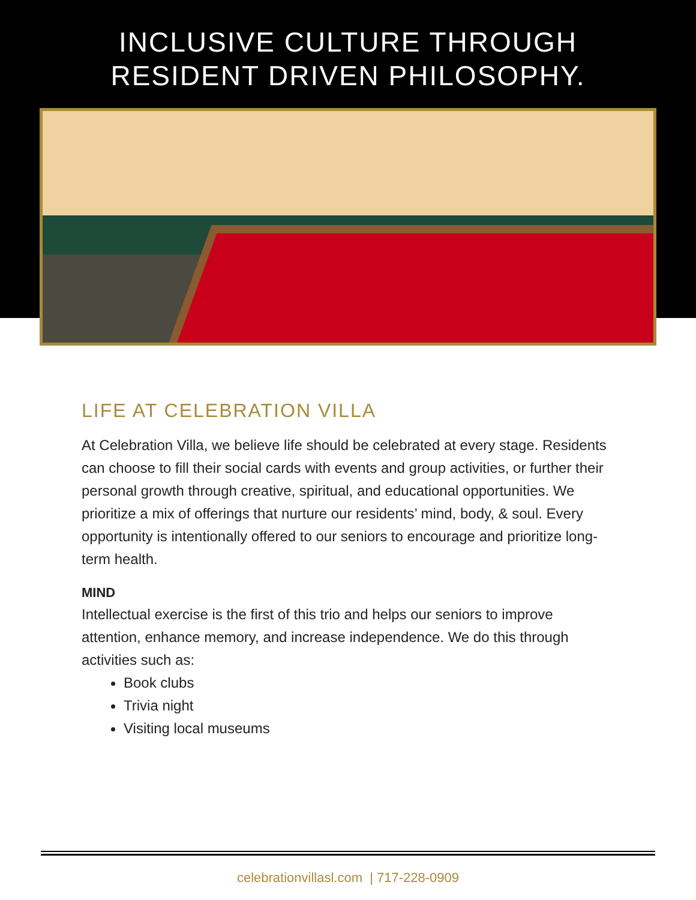INCLUSIVE CULTURE THROUGH
RESIDENT DRIVEN PHILOSOPHY.
LIFE AT CELEBRATION VILLA
At Celebration Villa, we believe life should be celebrated at every stage. Residents can choose to fill their social cards with events and group activities, or further their personal growth through creative, spiritual, and educational opportunities. We prioritize a mix of offerings that nurture our residents’ mind, body, & soul. Every opportunity is intentionally offered to our seniors to encourage and prioritize long-term health.
MIND
Intellectual exercise is the first of this trio and helps our seniors to improve attention, enhance memory, and increase independence. We do this through activities such as:
Book clubs
Trivia night
Visiting local museums
celebrationvillasl.com | 717-228-0909